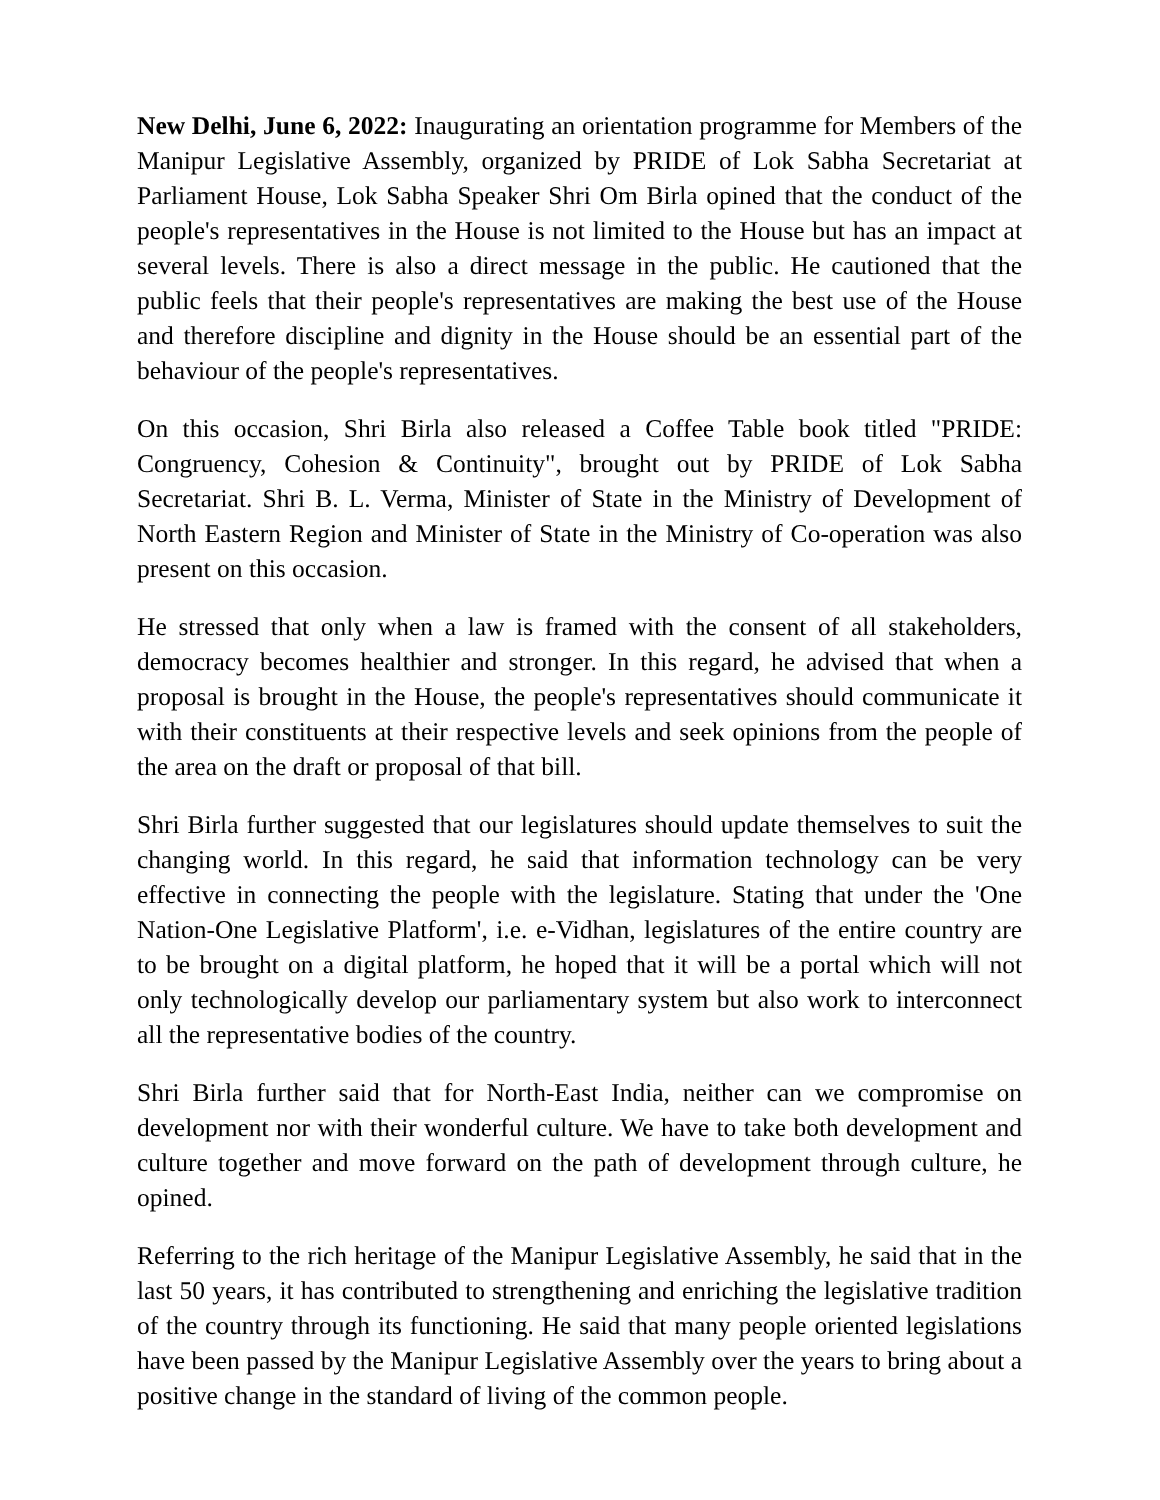New Delhi, June 6, 2022: Inaugurating an orientation programme for Members of the Manipur Legislative Assembly, organized by PRIDE of Lok Sabha Secretariat at Parliament House, Lok Sabha Speaker Shri Om Birla opined that the conduct of the people's representatives in the House is not limited to the House but has an impact at several levels. There is also a direct message in the public. He cautioned that the public feels that their people's representatives are making the best use of the House and therefore discipline and dignity in the House should be an essential part of the behaviour of the people's representatives.
On this occasion, Shri Birla also released a Coffee Table book titled "PRIDE: Congruency, Cohesion & Continuity", brought out by PRIDE of Lok Sabha Secretariat. Shri B. L. Verma, Minister of State in the Ministry of Development of North Eastern Region and Minister of State in the Ministry of Co-operation was also present on this occasion.
He stressed that only when a law is framed with the consent of all stakeholders, democracy becomes healthier and stronger. In this regard, he advised that when a proposal is brought in the House, the people's representatives should communicate it with their constituents at their respective levels and seek opinions from the people of the area on the draft or proposal of that bill.
Shri Birla further suggested that our legislatures should update themselves to suit the changing world. In this regard, he said that information technology can be very effective in connecting the people with the legislature. Stating that under the 'One Nation-One Legislative Platform', i.e. e-Vidhan, legislatures of the entire country are to be brought on a digital platform, he hoped that it will be a portal which will not only technologically develop our parliamentary system but also work to interconnect all the representative bodies of the country.
Shri Birla further said that for North-East India, neither can we compromise on development nor with their wonderful culture. We have to take both development and culture together and move forward on the path of development through culture, he opined.
Referring to the rich heritage of the Manipur Legislative Assembly, he said that in the last 50 years, it has contributed to strengthening and enriching the legislative tradition of the country through its functioning. He said that many people oriented legislations have been passed by the Manipur Legislative Assembly over the years to bring about a positive change in the standard of living of the common people.